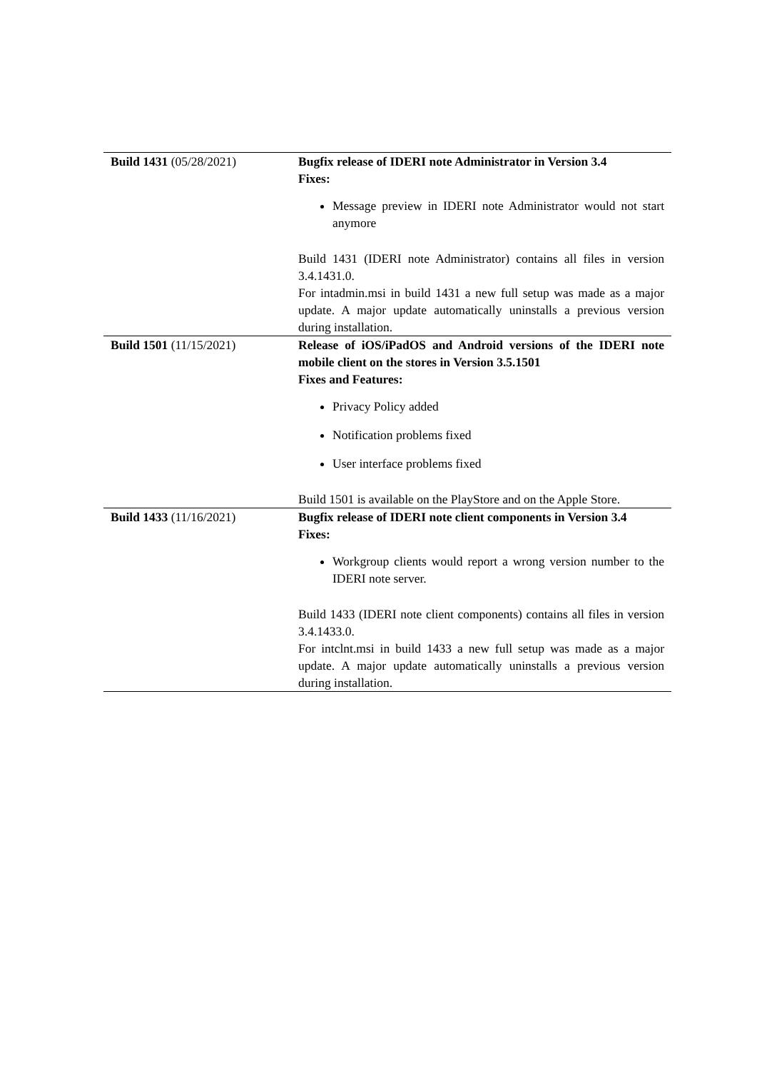| Build 1431 (05/28/2021) | Bugfix release of IDERI note Administrator in Version 3.4 Fixes: Message preview in IDERI note Administrator would not start anymore Build 1431 (IDERI note Administrator) contains all files in version 3.4.1431.0. For intadmin.msi in build 1431 a new full setup was made as a major update. A major update automatically uninstalls a previous version during installation. |
| Build 1501 (11/15/2021) | Release of iOS/iPadOS and Android versions of the IDERI note mobile client on the stores in Version 3.5.1501 Fixes and Features: Privacy Policy added Notification problems fixed User interface problems fixed Build 1501 is available on the PlayStore and on the Apple Store. |
| Build 1433 (11/16/2021) | Bugfix release of IDERI note client components in Version 3.4 Fixes: Workgroup clients would report a wrong version number to the IDERI note server. Build 1433 (IDERI note client components) contains all files in version 3.4.1433.0. For intclnt.msi in build 1433 a new full setup was made as a major update. A major update automatically uninstalls a previous version during installation. |